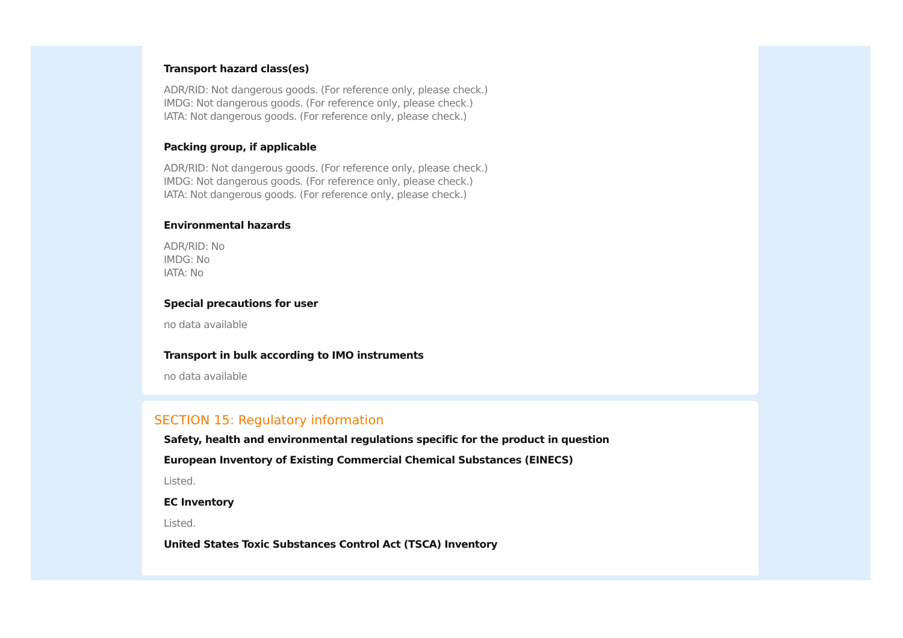Transport hazard class(es)
ADR/RID: Not dangerous goods. (For reference only, please check.)
IMDG: Not dangerous goods. (For reference only, please check.)
IATA: Not dangerous goods. (For reference only, please check.)
Packing group, if applicable
ADR/RID: Not dangerous goods. (For reference only, please check.)
IMDG: Not dangerous goods. (For reference only, please check.)
IATA: Not dangerous goods. (For reference only, please check.)
Environmental hazards
ADR/RID: No
IMDG: No
IATA: No
Special precautions for user
no data available
Transport in bulk according to IMO instruments
no data available
SECTION 15: Regulatory information
Safety, health and environmental regulations specific for the product in question
European Inventory of Existing Commercial Chemical Substances (EINECS)
Listed.
EC Inventory
Listed.
United States Toxic Substances Control Act (TSCA) Inventory